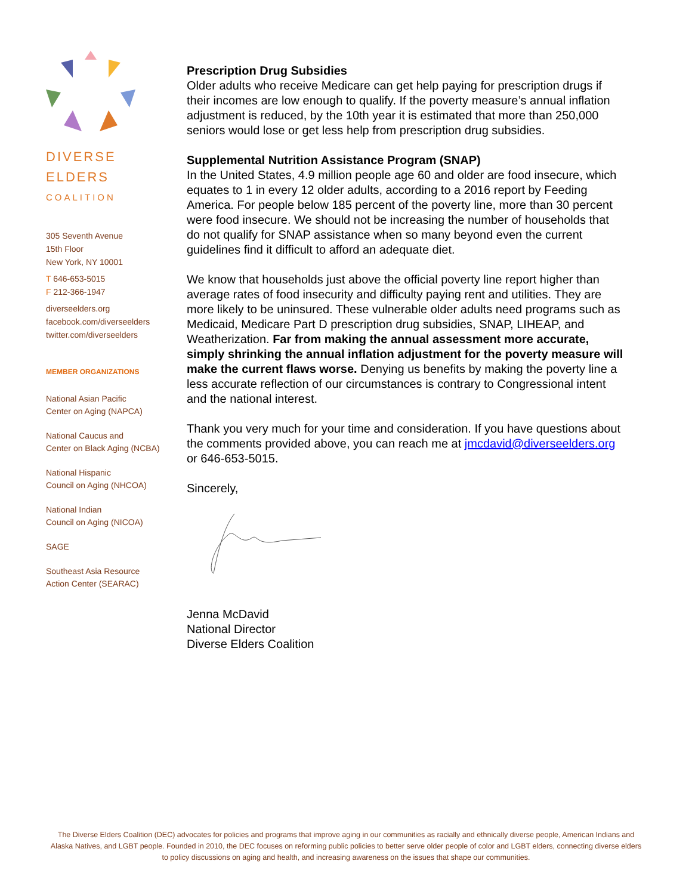DIVERSE
ELDERS
COALITION
305 Seventh Avenue
15th Floor
New York, NY 10001
T 646-653-5015
F 212-366-1947
diverseelders.org
facebook.com/diverseelders
twitter.com/diverseelders
MEMBER ORGANIZATIONS
National Asian Pacific
Center on Aging (NAPCA)
National Caucus and
Center on Black Aging (NCBA)
National Hispanic
Council on Aging (NHCOA)
National Indian
Council on Aging (NICOA)
SAGE
Southeast Asia Resource
Action Center (SEARAC)
Prescription Drug Subsidies
Older adults who receive Medicare can get help paying for prescription drugs if their incomes are low enough to qualify. If the poverty measure’s annual inflation adjustment is reduced, by the 10th year it is estimated that more than 250,000 seniors would lose or get less help from prescription drug subsidies.
Supplemental Nutrition Assistance Program (SNAP)
In the United States, 4.9 million people age 60 and older are food insecure, which equates to 1 in every 12 older adults, according to a 2016 report by Feeding America. For people below 185 percent of the poverty line, more than 30 percent were food insecure. We should not be increasing the number of households that do not qualify for SNAP assistance when so many beyond even the current guidelines find it difficult to afford an adequate diet.
We know that households just above the official poverty line report higher than average rates of food insecurity and difficulty paying rent and utilities. They are more likely to be uninsured. These vulnerable older adults need programs such as Medicaid, Medicare Part D prescription drug subsidies, SNAP, LIHEAP, and Weatherization. Far from making the annual assessment more accurate, simply shrinking the annual inflation adjustment for the poverty measure will make the current flaws worse. Denying us benefits by making the poverty line a less accurate reflection of our circumstances is contrary to Congressional intent and the national interest.
Thank you very much for your time and consideration. If you have questions about the comments provided above, you can reach me at jmcdavid@diverseelders.org or 646-653-5015.
Sincerely,
Jenna McDavid
National Director
Diverse Elders Coalition
The Diverse Elders Coalition (DEC) advocates for policies and programs that improve aging in our communities as racially and ethnically diverse people, American Indians and Alaska Natives, and LGBT people. Founded in 2010, the DEC focuses on reforming public policies to better serve older people of color and LGBT elders, connecting diverse elders to policy discussions on aging and health, and increasing awareness on the issues that shape our communities.